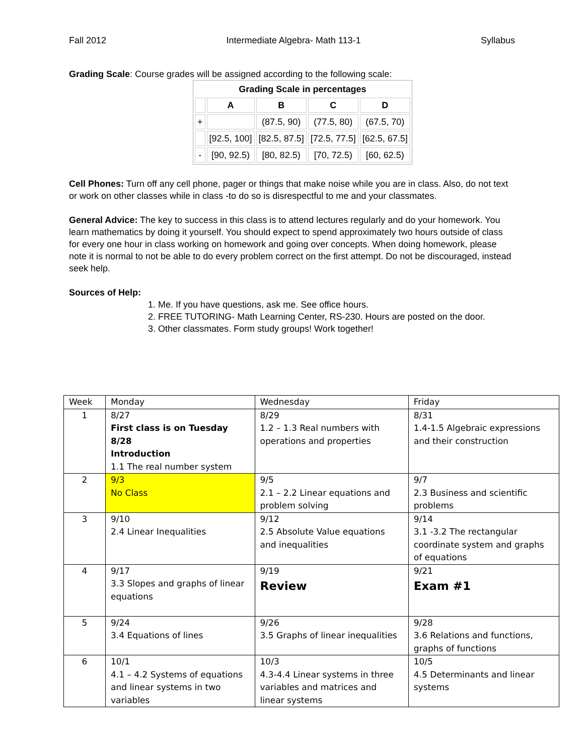Fall 2012 Intermediate Algebra- Math 113-1 Syllabus
Grading Scale: Course grades will be assigned according to the following scale:
| Grading Scale in percentages | | | | |
| --- | --- | --- | --- | --- |
| | A | B | C | D |
| + | | (87.5, 90) | (77.5, 80) | (67.5, 70) |
| | [92.5, 100] | [82.5, 87.5] | [72.5, 77.5] | [62.5, 67.5] |
| - | [90, 92.5) | [80, 82.5) | [70, 72.5) | [60, 62.5) |
Cell Phones: Turn off any cell phone, pager or things that make noise while you are in class. Also, do not text or work on other classes while in class -to do so is disrespectful to me and your classmates.
General Advice: The key to success in this class is to attend lectures regularly and do your homework. You learn mathematics by doing it yourself. You should expect to spend approximately two hours outside of class for every one hour in class working on homework and going over concepts. When doing homework, please note it is normal to not be able to do every problem correct on the first attempt. Do not be discouraged, instead seek help.
Sources of Help:
1. Me. If you have questions, ask me. See office hours.
2. FREE TUTORING- Math Learning Center, RS-230. Hours are posted on the door.
3. Other classmates. Form study groups! Work together!
| Week | Monday | Wednesday | Friday |
| 1 | 8/27 First class is on Tuesday 8/28 Introduction 1.1 The real number system | 8/29 1.2 – 1.3 Real numbers with operations and properties | 8/31 1.4-1.5 Algebraic expressions and their construction |
| 2 | 9/3 No Class | 9/5 2.1 – 2.2 Linear equations and problem solving | 9/7 2.3 Business and scientific problems |
| 3 | 9/10 2.4 Linear Inequalities | 9/12 2.5 Absolute Value equations and inequalities | 9/14 3.1 -3.2 The rectangular coordinate system and graphs of equations |
| 4 | 9/17 3.3 Slopes and graphs of linear equations | 9/19 Review | 9/21 Exam #1 |
| 5 | 9/24 3.4 Equations of lines | 9/26 3.5 Graphs of linear inequalities | 9/28 3.6 Relations and functions, graphs of functions |
| 6 | 10/1 4.1 – 4.2 Systems of equations and linear systems in two variables | 10/3 4.3-4.4 Linear systems in three variables and matrices and linear systems | 10/5 4.5 Determinants and linear systems |